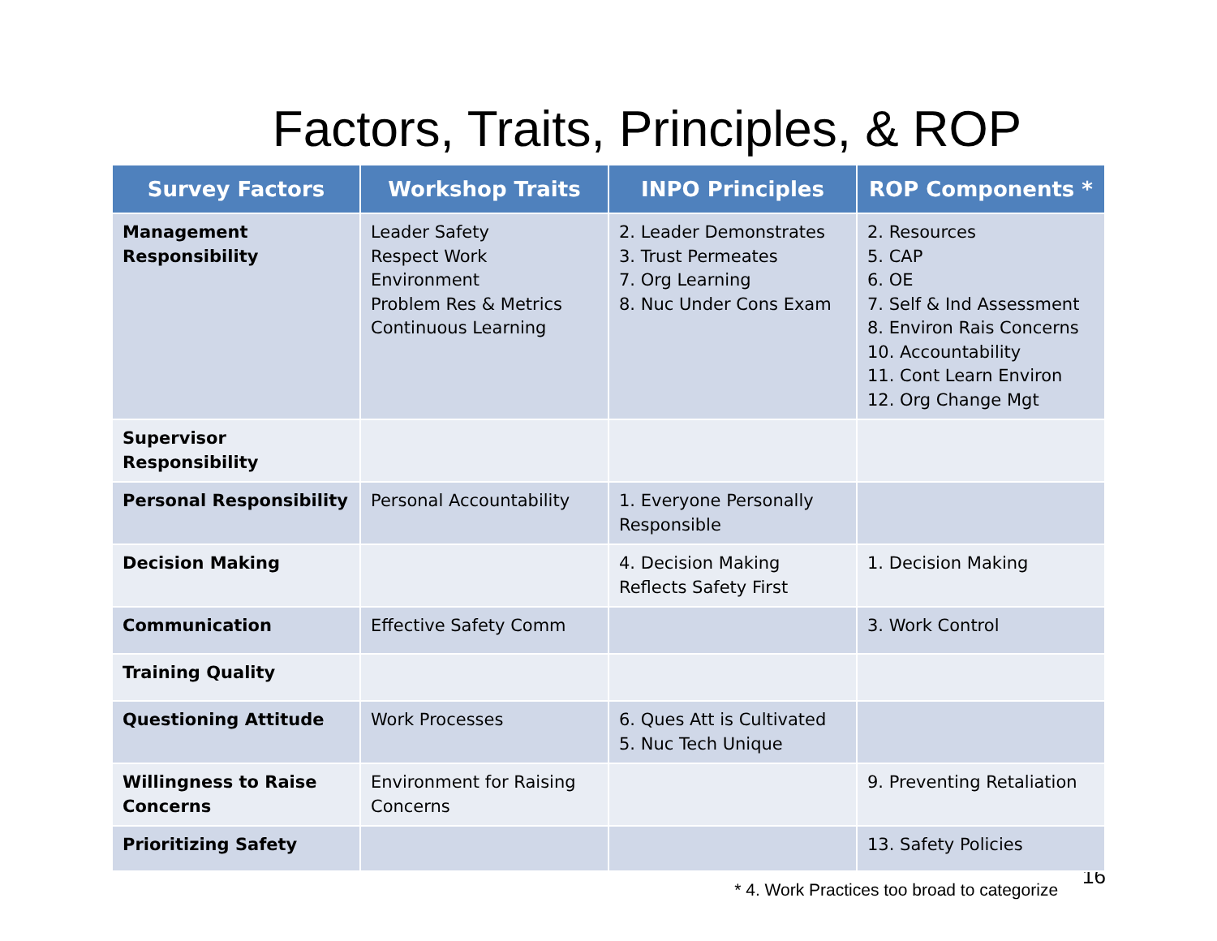Factors, Traits, Principles, & ROP
| Survey Factors | Workshop Traits | INPO Principles | ROP Components * |
| --- | --- | --- | --- |
| Management Responsibility | Leader Safety Respect Work Environment Problem Res & Metrics Continuous Learning | 2. Leader Demonstrates 3. Trust Permeates 7. Org Learning 8. Nuc Under Cons Exam | 2. Resources 5. CAP 6. OE 7. Self & Ind Assessment 8. Environ Rais Concerns 10. Accountability 11. Cont Learn Environ 12. Org Change Mgt |
| Supervisor Responsibility | | | |
| Personal Responsibility | Personal Accountability | 1. Everyone Personally Responsible | |
| Decision Making | | 4. Decision Making Reflects Safety First | 1. Decision Making |
| Communication | Effective Safety Comm | | 3. Work Control |
| Training Quality | | | |
| Questioning Attitude | Work Processes | 6. Ques Att is Cultivated 5. Nuc Tech Unique | |
| Willingness to Raise Concerns | Environment for Raising Concerns | | 9. Preventing Retaliation |
| Prioritizing Safety | | | 13. Safety Policies |
* 4. Work Practices too broad to categorize
16